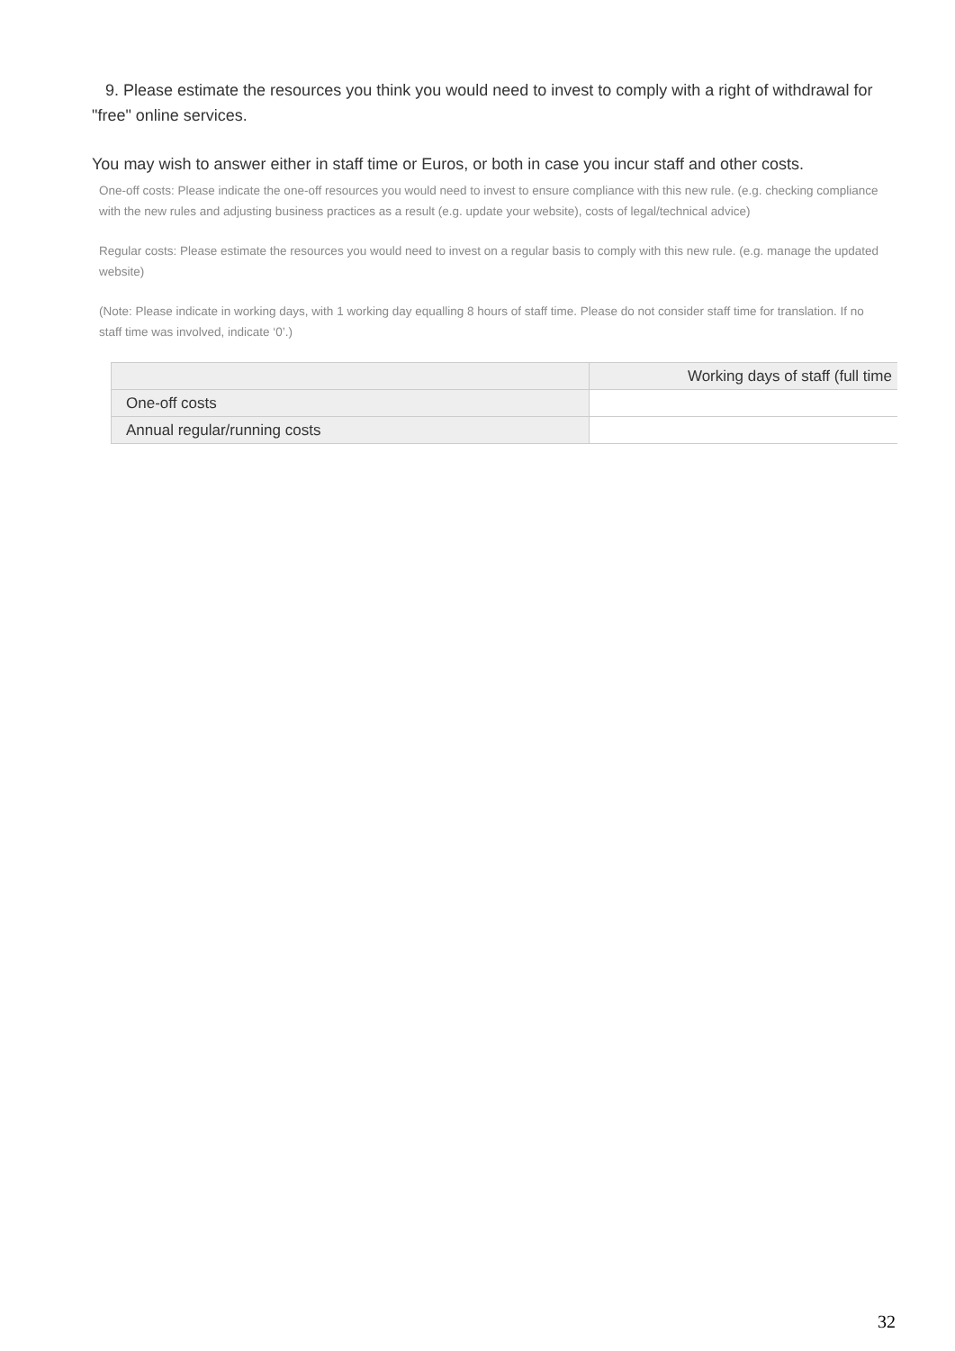9. Please estimate the resources you think you would need to invest to comply with a right of withdrawal for "free" online services.
You may wish to answer either in staff time or Euros, or both in case you incur staff and other costs.
One-off costs: Please indicate the one-off resources you would need to invest to ensure compliance with this new rule. (e.g. checking compliance with the new rules and adjusting business practices as a result (e.g. update your website), costs of legal/technical advice)
Regular costs: Please estimate the resources you would need to invest on a regular basis to comply with this new rule. (e.g. manage the updated website)
(Note: Please indicate in working days, with 1 working day equalling 8 hours of staff time. Please do not consider staff time for translation. If no staff time was involved, indicate ‘0’.)
| | Working days of staff (full time |
| --- | --- |
| One-off costs | |
| Annual regular/running costs | |
32